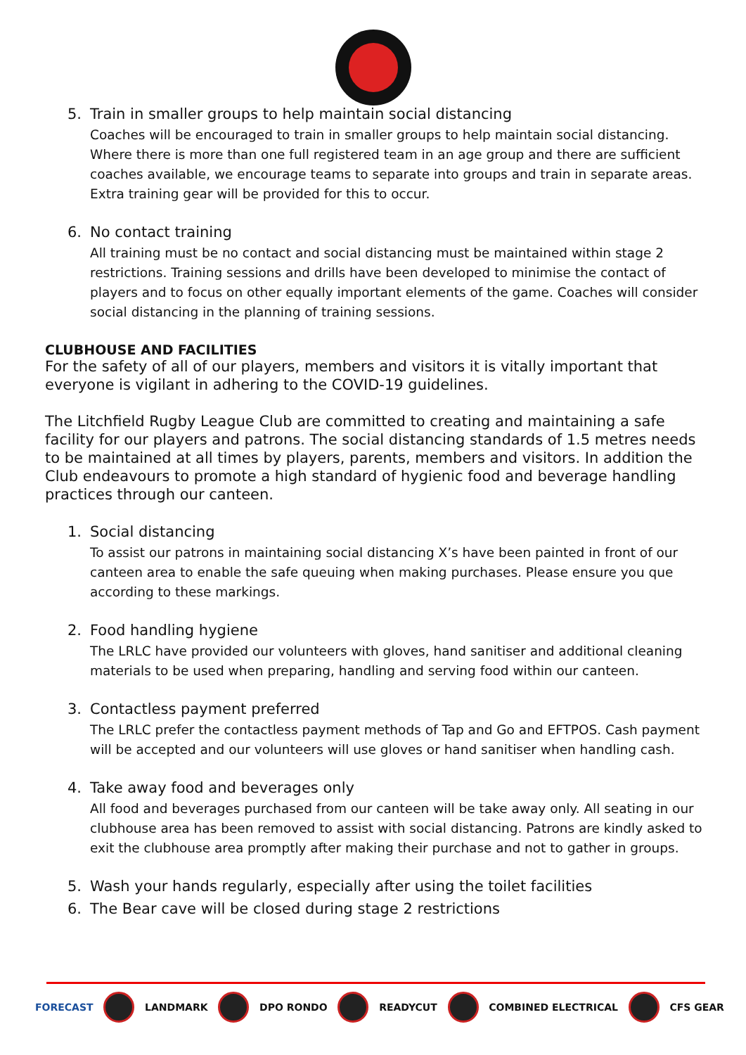5. Train in smaller groups to help maintain social distancing
Coaches will be encouraged to train in smaller groups to help maintain social distancing. Where there is more than one full registered team in an age group and there are sufficient coaches available, we encourage teams to separate into groups and train in separate areas. Extra training gear will be provided for this to occur.
6. No contact training
All training must be no contact and social distancing must be maintained within stage 2 restrictions. Training sessions and drills have been developed to minimise the contact of players and to focus on other equally important elements of the game. Coaches will consider social distancing in the planning of training sessions.
CLUBHOUSE AND FACILITIES
For the safety of all of our players, members and visitors it is vitally important that everyone is vigilant in adhering to the COVID-19 guidelines.
The Litchfield Rugby League Club are committed to creating and maintaining a safe facility for our players and patrons. The social distancing standards of 1.5 metres needs to be maintained at all times by players, parents, members and visitors. In addition the Club endeavours to promote a high standard of hygienic food and beverage handling practices through our canteen.
1. Social distancing
To assist our patrons in maintaining social distancing X’s have been painted in front of our canteen area to enable the safe queuing when making purchases. Please ensure you que according to these markings.
2. Food handling hygiene
The LRLC have provided our volunteers with gloves, hand sanitiser and additional cleaning materials to be used when preparing, handling and serving food within our canteen.
3. Contactless payment preferred
The LRLC prefer the contactless payment methods of Tap and Go and EFTPOS. Cash payment will be accepted and our volunteers will use gloves or hand sanitiser when handling cash.
4. Take away food and beverages only
All food and beverages purchased from our canteen will be take away only. All seating in our clubhouse area has been removed to assist with social distancing. Patrons are kindly asked to exit the clubhouse area promptly after making their purchase and not to gather in groups.
5. Wash your hands regularly, especially after using the toilet facilities
6. The Bear cave will be closed during stage 2 restrictions
FORECAST LANDMARK DPO RONDO READYCUT COMBINED ELECTRICAL CFS GEAR